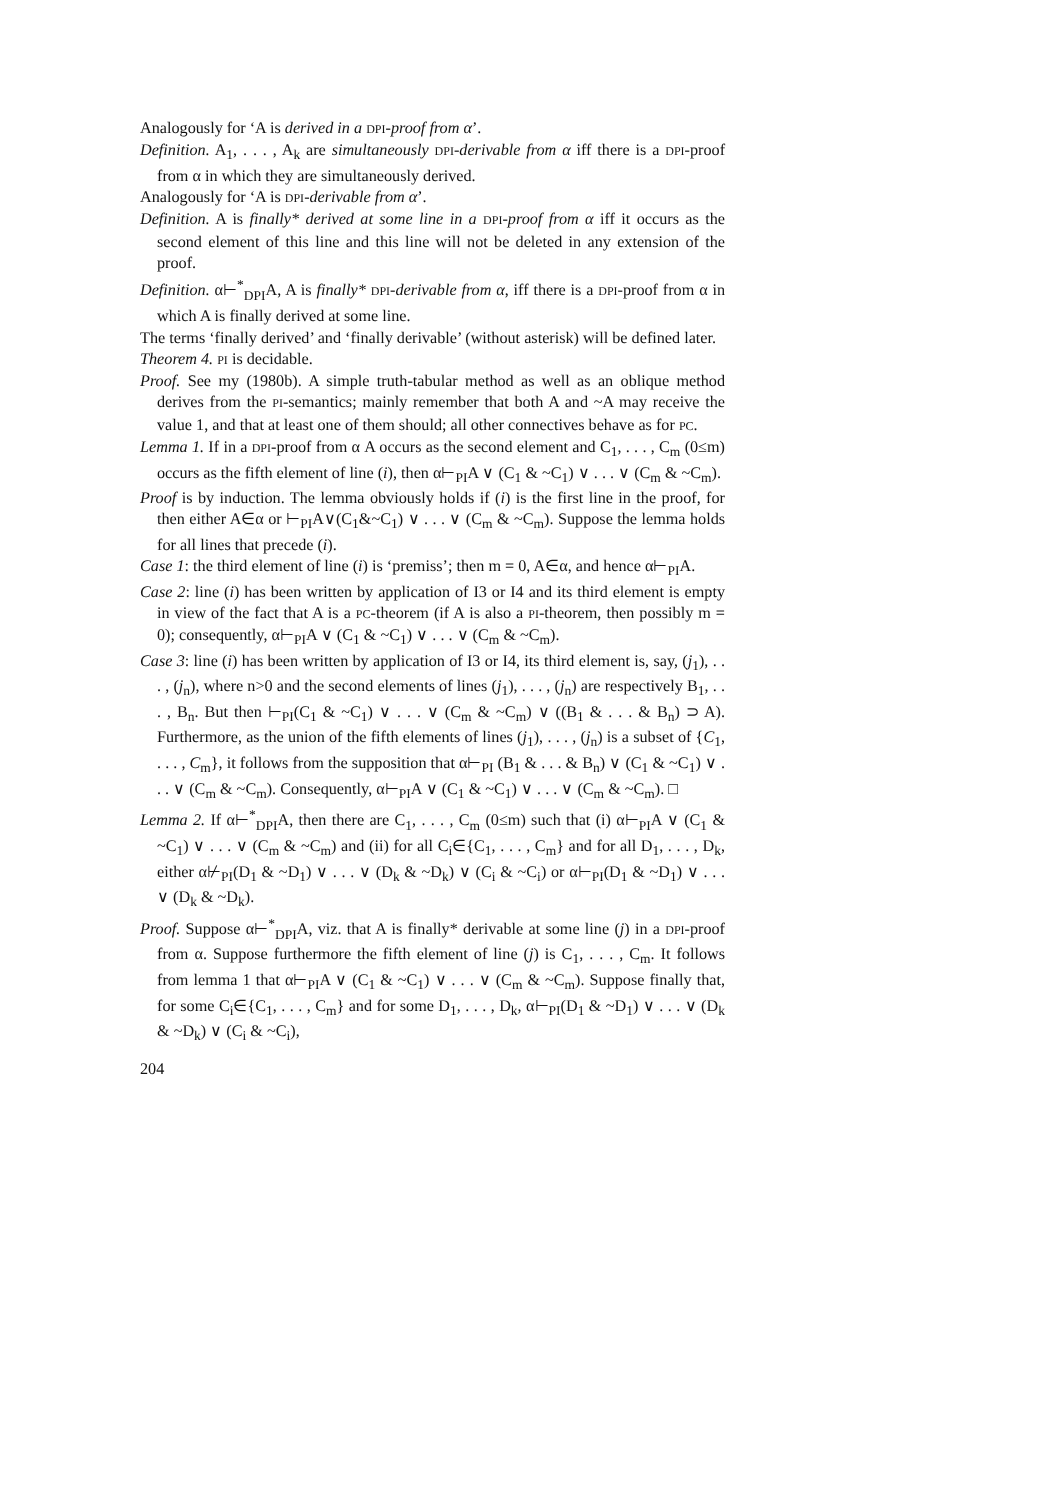Analogously for ‘A is derived in a DPI-proof from α’.
Definition. A<sub>1</sub>, . . . , A<sub>k</sub> are simultaneously DPI-derivable from α iff there is a DPI-proof from α in which they are simultaneously derived.
Analogously for ‘A is DPI-derivable from α’.
Definition. A is finally* derived at some line in a DPI-proof from α iff it occurs as the second element of this line and this line will not be deleted in any extension of the proof.
Definition. α⊢<sup>*</sup><sub>DPI</sub>A, A is finally* DPI-derivable from α, iff there is a DPI-proof from α in which A is finally derived at some line.
The terms ‘finally derived’ and ‘finally derivable’ (without asterisk) will be defined later.
Theorem 4. PI is decidable.
Proof. See my (1980b). A simple truth-tabular method as well as an oblique method derives from the PI-semantics; mainly remember that both A and ~A may receive the value 1, and that at least one of them should; all other connectives behave as for PC.
Lemma 1. If in a DPI-proof from α A occurs as the second element and C<sub>1</sub>, . . . , C<sub>m</sub> (0≤m) occurs as the fifth element of line (i), then α⊢<sub>PI</sub>A ∨ (C<sub>1</sub> & ~C<sub>1</sub>) ∨ . . . ∨ (C<sub>m</sub> & ~C<sub>m</sub>).
Proof is by induction. The lemma obviously holds if (i) is the first line in the proof, for then either A∈α or ⊢<sub>PI</sub>A∨(C<sub>1</sub>&~C<sub>1</sub>) ∨ . . . ∨ (C<sub>m</sub> & ~C<sub>m</sub>). Suppose the lemma holds for all lines that precede (i).
Case 1: the third element of line (i) is ‘premiss’; then m = 0, A∈α, and hence α⊢<sub>PI</sub>A.
Case 2: line (i) has been written by application of I3 or I4 and its third element is empty in view of the fact that A is a PC-theorem (if A is also a PI-theorem, then possibly m = 0); consequently, α⊢<sub>PI</sub>A ∨ (C<sub>1</sub> & ~C<sub>1</sub>) ∨ . . . ∨ (C<sub>m</sub> & ~C<sub>m</sub>).
Case 3: line (i) has been written by application of I3 or I4, its third element is, say, (j<sub>1</sub>), . . . , (j<sub>n</sub>), where n>0 and the second elements of lines (j<sub>1</sub>), . . . , (j<sub>n</sub>) are respectively B<sub>1</sub>, . . . , B<sub>n</sub>. But then ⊢<sub>PI</sub>(C<sub>1</sub> & ~C<sub>1</sub>) ∨ . . . ∨ (C<sub>m</sub> & ~C<sub>m</sub>) ∨ ((B<sub>1</sub> & . . . & B<sub>n</sub>) ⊃ A). Furthermore, as the union of the fifth elements of lines (j<sub>1</sub>), . . . , (j<sub>n</sub>) is a subset of {C<sub>1</sub>, . . . , C<sub>m</sub>}, it follows from the supposition that α⊢<sub>PI</sub> (B<sub>1</sub> & . . . & B<sub>n</sub>) ∨ (C<sub>1</sub> & ~C<sub>1</sub>) ∨ . . . ∨ (C<sub>m</sub> & ~C<sub>m</sub>). Consequently, α⊢<sub>PI</sub>A ∨ (C<sub>1</sub> & ~C<sub>1</sub>) ∨ . . . ∨ (C<sub>m</sub> & ~C<sub>m</sub>). □
Lemma 2. If α⊢<sup>*</sup><sub>DPI</sub>A, then there are C<sub>1</sub>, . . . , C<sub>m</sub> (0≤m) such that (i) α⊢<sub>PI</sub>A ∨ (C<sub>1</sub> & ~C<sub>1</sub>) ∨ . . . ∨ (C<sub>m</sub> & ~C<sub>m</sub>) and (ii) for all C<sub>i</sub>∈{C<sub>1</sub>, . . . , C<sub>m</sub>} and for all D<sub>1</sub>, . . . , D<sub>k</sub>, either α⊬<sub>PI</sub>(D<sub>1</sub> & ~D<sub>1</sub>) ∨ . . . ∨ (D<sub>k</sub> & ~D<sub>k</sub>) ∨ (C<sub>i</sub> & ~C<sub>i</sub>) or α⊢<sub>PI</sub>(D<sub>1</sub> & ~D<sub>1</sub>) ∨ . . . ∨ (D<sub>k</sub> & ~D<sub>k</sub>).
Proof. Suppose α⊢<sup>*</sup><sub>DPI</sub>A, viz. that A is finally* derivable at some line (j) in a DPI-proof from α. Suppose furthermore the fifth element of line (j) is C<sub>1</sub>, . . . , C<sub>m</sub>. It follows from lemma 1 that α⊢<sub>PI</sub>A ∨ (C<sub>1</sub> & ~C<sub>1</sub>) ∨ . . . ∨ (C<sub>m</sub> & ~C<sub>m</sub>). Suppose finally that, for some C<sub>i</sub>∈{C<sub>1</sub>, . . . , C<sub>m</sub>} and for some D<sub>1</sub>, . . . , D<sub>k</sub>, α⊢<sub>PI</sub>(D<sub>1</sub> & ~D<sub>1</sub>) ∨ . . . ∨ (D<sub>k</sub> & ~D<sub>k</sub>) ∨ (C<sub>i</sub> & ~C<sub>i</sub>),
204